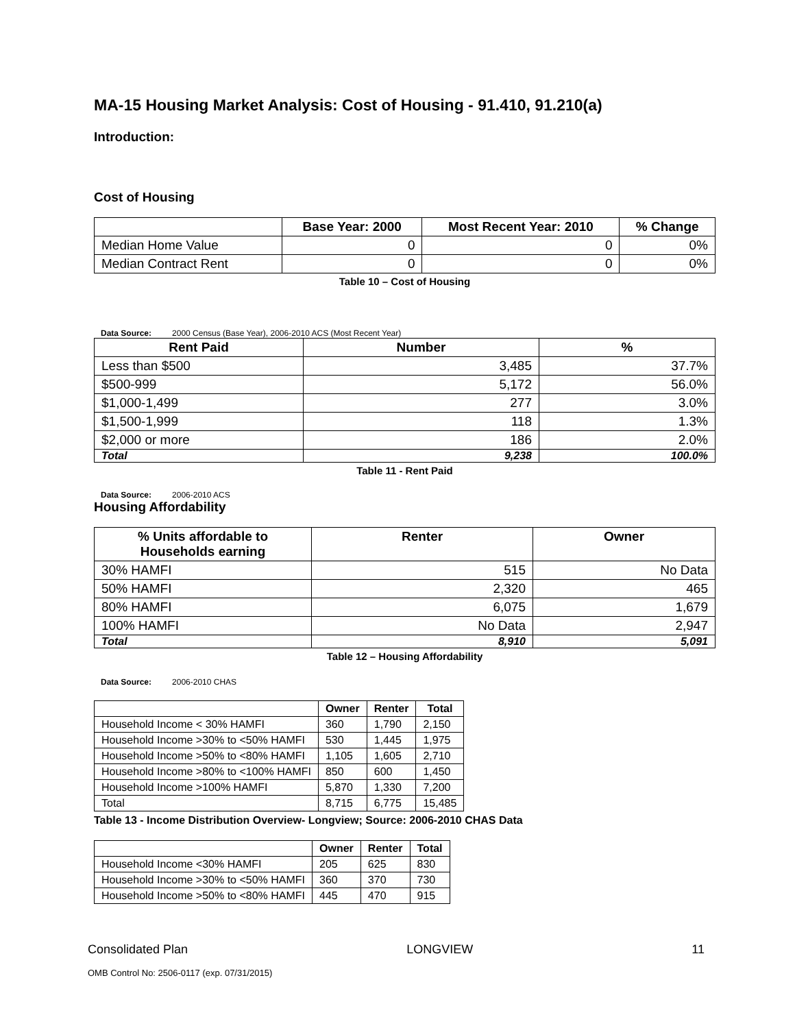MA-15 Housing Market Analysis: Cost of Housing - 91.410, 91.210(a)
Introduction:
Cost of Housing
| | Base Year: 2000 | Most Recent Year: 2010 | % Change |
| --- | --- | --- | --- |
| Median Home Value | 0 | 0 | 0% |
| Median Contract Rent | 0 | 0 | 0% |
Table 10 – Cost of Housing
Data Source: 2000 Census (Base Year), 2006-2010 ACS (Most Recent Year)
| Rent Paid | Number | % |
| --- | --- | --- |
| Less than $500 | 3,485 | 37.7% |
| $500-999 | 5,172 | 56.0% |
| $1,000-1,499 | 277 | 3.0% |
| $1,500-1,999 | 118 | 1.3% |
| $2,000 or more | 186 | 2.0% |
| Total | 9,238 | 100.0% |
Table 11 - Rent Paid
Data Source: 2006-2010 ACS
Housing Affordability
| % Units affordable to Households earning | Renter | Owner |
| --- | --- | --- |
| 30% HAMFI | 515 | No Data |
| 50% HAMFI | 2,320 | 465 |
| 80% HAMFI | 6,075 | 1,679 |
| 100% HAMFI | No Data | 2,947 |
| Total | 8,910 | 5,091 |
Table 12 – Housing Affordability
Data Source: 2006-2010 CHAS
| | Owner | Renter | Total |
| --- | --- | --- | --- |
| Household Income < 30% HAMFI | 360 | 1,790 | 2,150 |
| Household Income >30% to <50% HAMFI | 530 | 1,445 | 1,975 |
| Household Income >50% to <80% HAMFI | 1,105 | 1,605 | 2,710 |
| Household Income >80% to <100% HAMFI | 850 | 600 | 1,450 |
| Household Income >100% HAMFI | 5,870 | 1,330 | 7,200 |
| Total | 8,715 | 6,775 | 15,485 |
Table 13 - Income Distribution Overview- Longview; Source: 2006-2010 CHAS Data
| | Owner | Renter | Total |
| --- | --- | --- | --- |
| Household Income <30% HAMFI | 205 | 625 | 830 |
| Household Income >30% to <50% HAMFI | 360 | 370 | 730 |
| Household Income >50% to <80% HAMFI | 445 | 470 | 915 |
Consolidated Plan LONGVIEW 11
OMB Control No: 2506-0117 (exp. 07/31/2015)